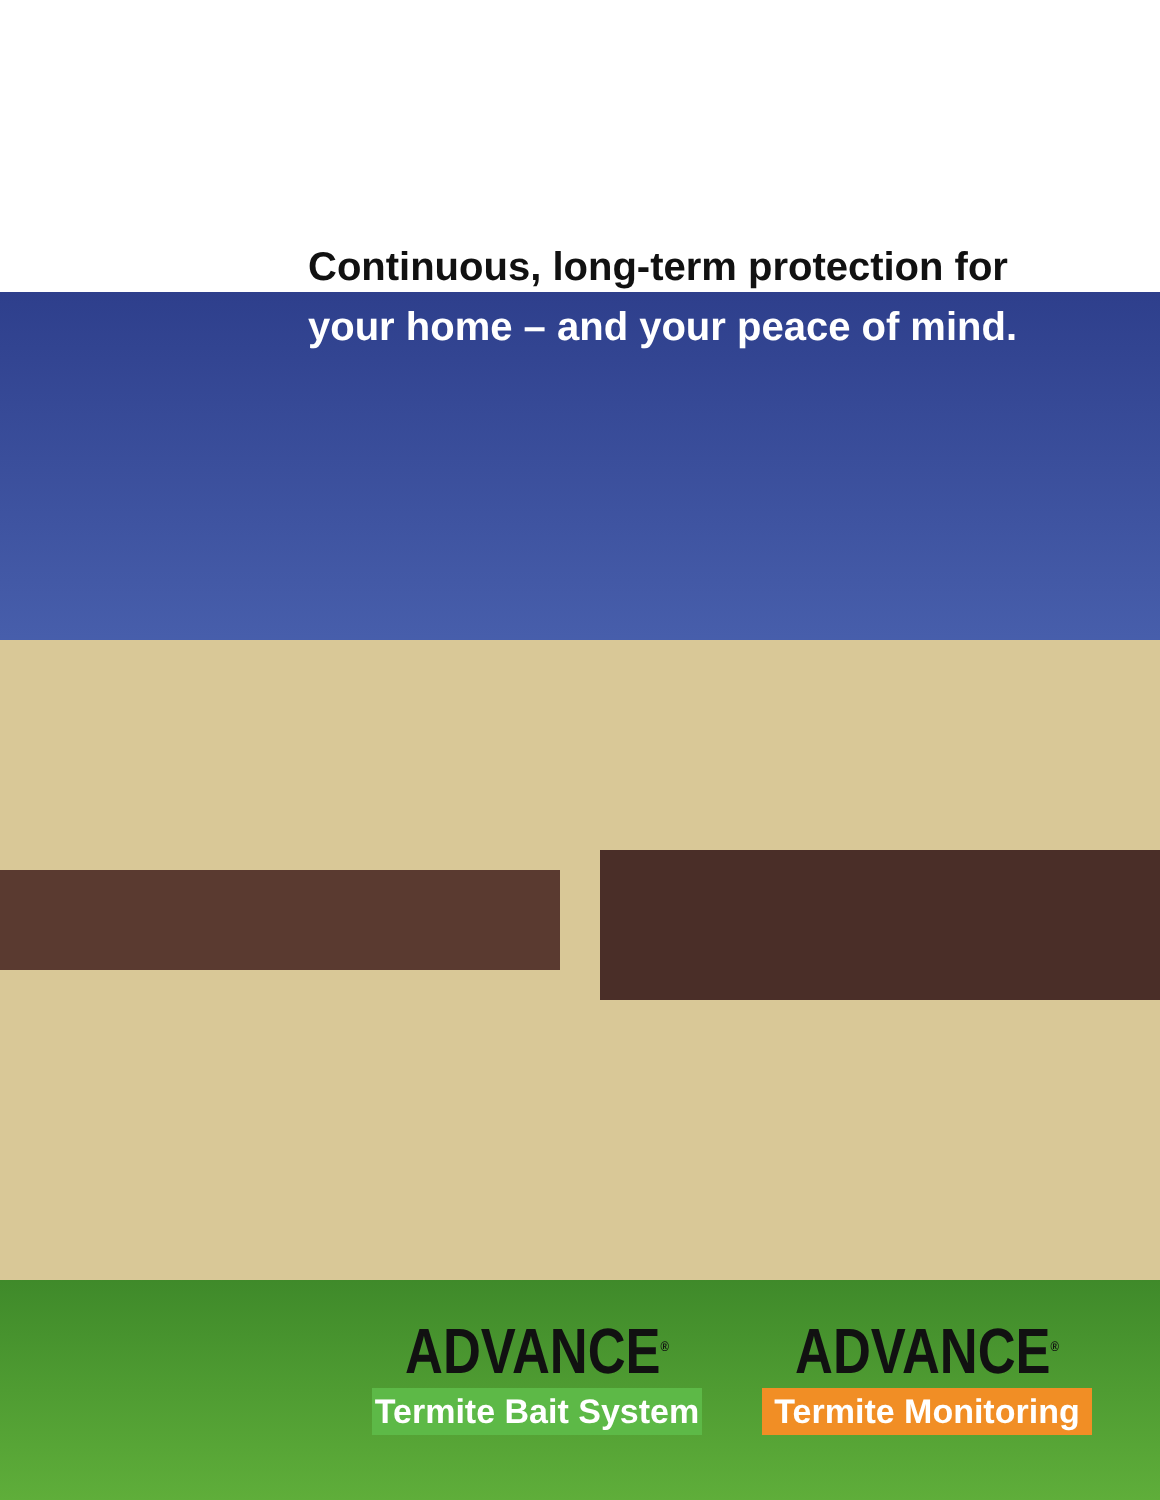Continuous, long-term protection for
your home – and your peace of mind.
ADVANCE<sup>®</sup>
Termite Bait System
ADVANCE<sup>®</sup>
Termite Monitoring